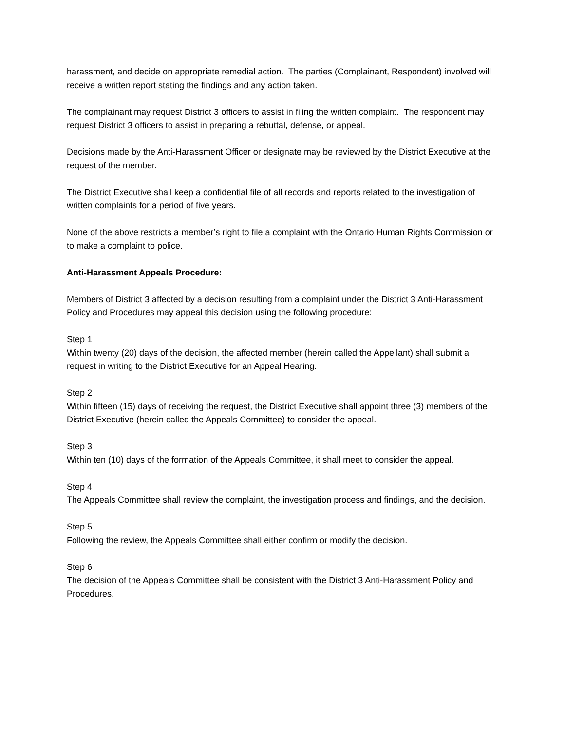harassment, and decide on appropriate remedial action. The parties (Complainant, Respondent) involved will receive a written report stating the findings and any action taken.
The complainant may request District 3 officers to assist in filing the written complaint. The respondent may request District 3 officers to assist in preparing a rebuttal, defense, or appeal.
Decisions made by the Anti-Harassment Officer or designate may be reviewed by the District Executive at the request of the member.
The District Executive shall keep a confidential file of all records and reports related to the investigation of written complaints for a period of five years.
None of the above restricts a member’s right to file a complaint with the Ontario Human Rights Commission or to make a complaint to police.
Anti-Harassment Appeals Procedure:
Members of District 3 affected by a decision resulting from a complaint under the District 3 Anti-Harassment Policy and Procedures may appeal this decision using the following procedure:
Step 1
Within twenty (20) days of the decision, the affected member (herein called the Appellant) shall submit a request in writing to the District Executive for an Appeal Hearing.
Step 2
Within fifteen (15) days of receiving the request, the District Executive shall appoint three (3) members of the District Executive (herein called the Appeals Committee) to consider the appeal.
Step 3
Within ten (10) days of the formation of the Appeals Committee, it shall meet to consider the appeal.
Step 4
The Appeals Committee shall review the complaint, the investigation process and findings, and the decision.
Step 5
Following the review, the Appeals Committee shall either confirm or modify the decision.
Step 6
The decision of the Appeals Committee shall be consistent with the District 3 Anti-Harassment Policy and Procedures.